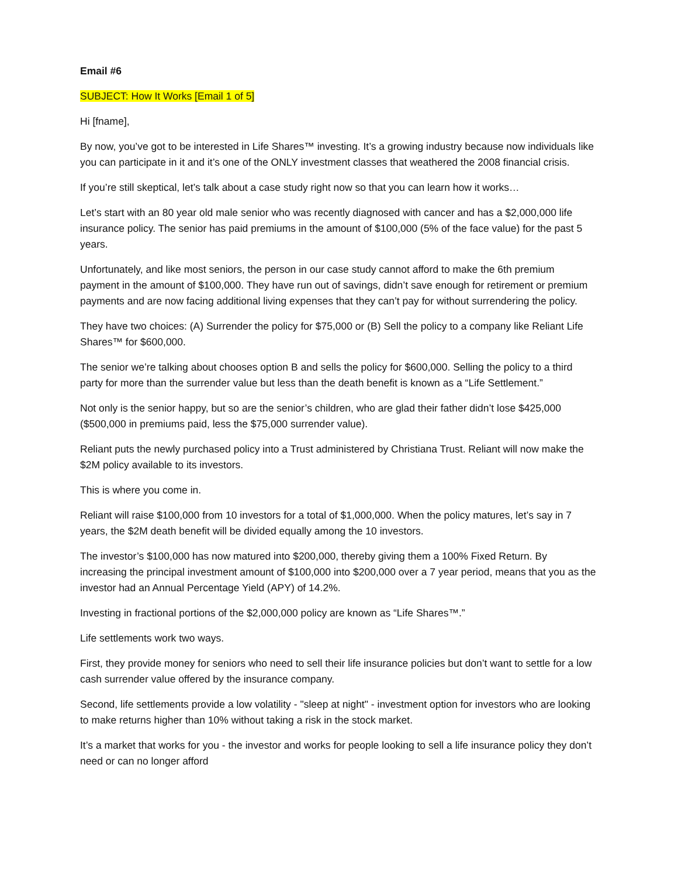Email #6
SUBJECT: How It Works [Email 1 of 5]
Hi [fname],
By now, you’ve got to be interested in Life Shares™ investing. It’s a growing industry because now individuals like you can participate in it and it’s one of the ONLY investment classes that weathered the 2008 financial crisis.
If you’re still skeptical, let’s talk about a case study right now so that you can learn how it works…
Let’s start with an 80 year old male senior who was recently diagnosed with cancer and has a $2,000,000 life insurance policy. The senior has paid premiums in the amount of $100,000 (5% of the face value) for the past 5 years.
Unfortunately, and like most seniors, the person in our case study cannot afford to make the 6th premium payment in the amount of $100,000. They have run out of savings, didn’t save enough for retirement or premium payments and are now facing additional living expenses that they can’t pay for without surrendering the policy.
They have two choices: (A) Surrender the policy for $75,000 or (B) Sell the policy to a company like Reliant Life Shares™ for $600,000.
The senior we’re talking about chooses option B and sells the policy for $600,000. Selling the policy to a third party for more than the surrender value but less than the death benefit is known as a “Life Settlement.”
Not only is the senior happy, but so are the senior’s children, who are glad their father didn’t lose $425,000 ($500,000 in premiums paid, less the $75,000 surrender value).
Reliant puts the newly purchased policy into a Trust administered by Christiana Trust. Reliant will now make the $2M policy available to its investors.
This is where you come in.
Reliant will raise $100,000 from 10 investors for a total of $1,000,000. When the policy matures, let’s say in 7 years, the $2M death benefit will be divided equally among the 10 investors.
The investor’s $100,000 has now matured into $200,000, thereby giving them a 100% Fixed Return. By increasing the principal investment amount of $100,000 into $200,000 over a 7 year period, means that you as the investor had an Annual Percentage Yield (APY) of 14.2%.
Investing in fractional portions of the $2,000,000 policy are known as “Life Shares™.”
Life settlements work two ways.
First, they provide money for seniors who need to sell their life insurance policies but don’t want to settle for a low cash surrender value offered by the insurance company.
Second, life settlements provide a low volatility - "sleep at night" - investment option for investors who are looking to make returns higher than 10% without taking a risk in the stock market.
It’s a market that works for you - the investor and works for people looking to sell a life insurance policy they don’t need or can no longer afford